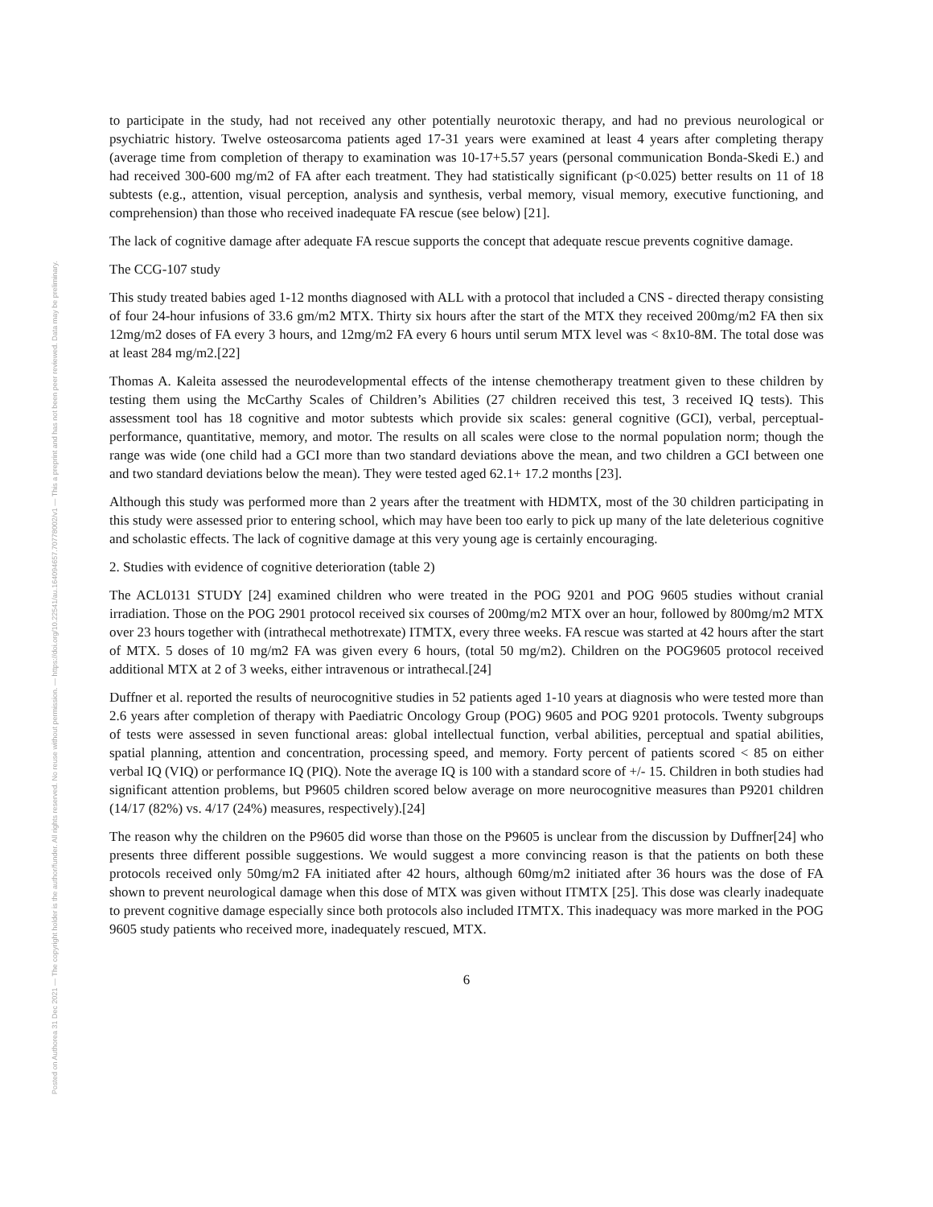Posted on Authorea 31 Dec 2021 — The copyright holder is the author/funder. All rights reserved. No reuse without permission. — https://doi.org/10.22541/au.164094657.70778002/v1 — This a preprint and has not been peer reviewed. Data may be preliminary.
to participate in the study, had not received any other potentially neurotoxic therapy, and had no previous neurological or psychiatric history. Twelve osteosarcoma patients aged 17-31 years were examined at least 4 years after completing therapy (average time from completion of therapy to examination was 10-17+5.57 years (personal communication Bonda-Skedi E.) and had received 300-600 mg/m2 of FA after each treatment. They had statistically significant (p<0.025) better results on 11 of 18 subtests (e.g., attention, visual perception, analysis and synthesis, verbal memory, visual memory, executive functioning, and comprehension) than those who received inadequate FA rescue (see below) [21].
The lack of cognitive damage after adequate FA rescue supports the concept that adequate rescue prevents cognitive damage.
The CCG-107 study
This study treated babies aged 1-12 months diagnosed with ALL with a protocol that included a CNS - directed therapy consisting of four 24-hour infusions of 33.6 gm/m2 MTX. Thirty six hours after the start of the MTX they received 200mg/m2 FA then six 12mg/m2 doses of FA every 3 hours, and 12mg/m2 FA every 6 hours until serum MTX level was < 8x10-8M. The total dose was at least 284 mg/m2.[22]
Thomas A. Kaleita assessed the neurodevelopmental effects of the intense chemotherapy treatment given to these children by testing them using the McCarthy Scales of Children’s Abilities (27 children received this test, 3 received IQ tests). This assessment tool has 18 cognitive and motor subtests which provide six scales: general cognitive (GCI), verbal, perceptual-performance, quantitative, memory, and motor. The results on all scales were close to the normal population norm; though the range was wide (one child had a GCI more than two standard deviations above the mean, and two children a GCI between one and two standard deviations below the mean). They were tested aged 62.1+ 17.2 months [23].
Although this study was performed more than 2 years after the treatment with HDMTX, most of the 30 children participating in this study were assessed prior to entering school, which may have been too early to pick up many of the late deleterious cognitive and scholastic effects. The lack of cognitive damage at this very young age is certainly encouraging.
2. Studies with evidence of cognitive deterioration (table 2)
The ACL0131 STUDY [24] examined children who were treated in the POG 9201 and POG 9605 studies without cranial irradiation. Those on the POG 2901 protocol received six courses of 200mg/m2 MTX over an hour, followed by 800mg/m2 MTX over 23 hours together with (intrathecal methotrexate) ITMTX, every three weeks. FA rescue was started at 42 hours after the start of MTX. 5 doses of 10 mg/m2 FA was given every 6 hours, (total 50 mg/m2). Children on the POG9605 protocol received additional MTX at 2 of 3 weeks, either intravenous or intrathecal.[24]
Duffner et al. reported the results of neurocognitive studies in 52 patients aged 1-10 years at diagnosis who were tested more than 2.6 years after completion of therapy with Paediatric Oncology Group (POG) 9605 and POG 9201 protocols. Twenty subgroups of tests were assessed in seven functional areas: global intellectual function, verbal abilities, perceptual and spatial abilities, spatial planning, attention and concentration, processing speed, and memory. Forty percent of patients scored < 85 on either verbal IQ (VIQ) or performance IQ (PIQ). Note the average IQ is 100 with a standard score of +/- 15. Children in both studies had significant attention problems, but P9605 children scored below average on more neurocognitive measures than P9201 children (14/17 (82%) vs. 4/17 (24%) measures, respectively).[24]
The reason why the children on the P9605 did worse than those on the P9605 is unclear from the discussion by Duffner[24] who presents three different possible suggestions. We would suggest a more convincing reason is that the patients on both these protocols received only 50mg/m2 FA initiated after 42 hours, although 60mg/m2 initiated after 36 hours was the dose of FA shown to prevent neurological damage when this dose of MTX was given without ITMTX [25]. This dose was clearly inadequate to prevent cognitive damage especially since both protocols also included ITMTX. This inadequacy was more marked in the POG 9605 study patients who received more, inadequately rescued, MTX.
6